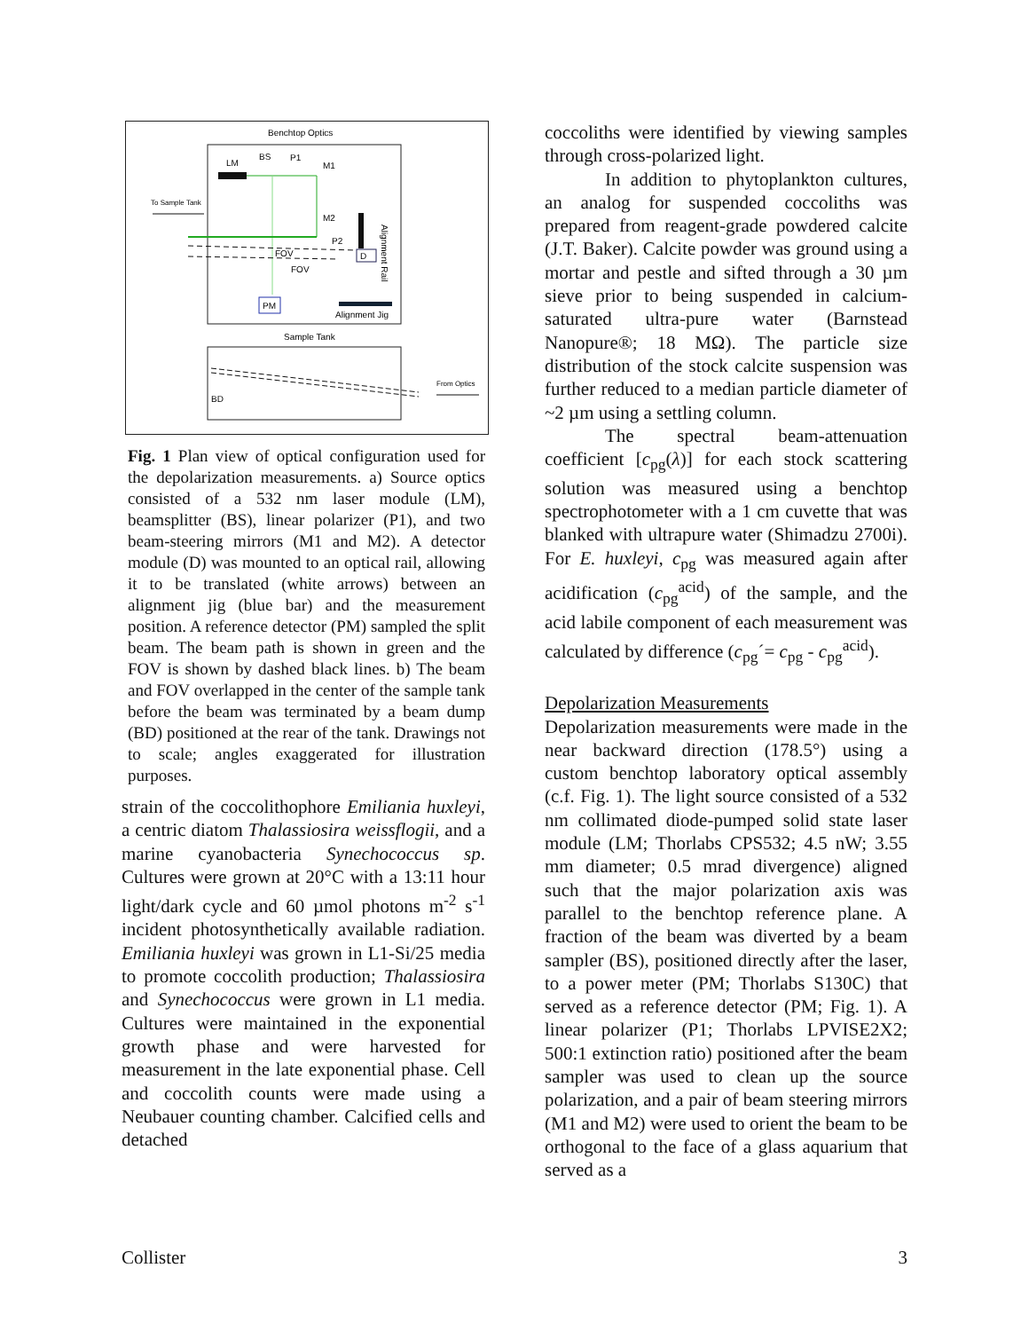Benchtop Optics
LM
BS
P1
M1
To Sample Tank
M2
P2
FOV
FOV
D
Alignment Jig
Alignment Rail
PM
Sample Tank
BD
From Optics
Fig. 1 Plan view of optical configuration used for the depolarization measurements. a) Source optics consisted of a 532 nm laser module (LM), beamsplitter (BS), linear polarizer (P1), and two beam-steering mirrors (M1 and M2). A detector module (D) was mounted to an optical rail, allowing it to be translated (white arrows) between an alignment jig (blue bar) and the measurement position. A reference detector (PM) sampled the split beam. The beam path is shown in green and the FOV is shown by dashed black lines. b) The beam and FOV overlapped in the center of the sample tank before the beam was terminated by a beam dump (BD) positioned at the rear of the tank. Drawings not to scale; angles exaggerated for illustration purposes.
strain of the coccolithophore Emiliania huxleyi, a centric diatom Thalassiosira weissflogii, and a marine cyanobacteria Synechococcus sp. Cultures were grown at 20°C with a 13:11 hour light/dark cycle and 60 µmol photons m<sup>-2</sup> s<sup>-1</sup> incident photosynthetically available radiation. Emiliania huxleyi was grown in L1-Si/25 media to promote coccolith production; Thalassiosira and Synechococcus were grown in L1 media. Cultures were maintained in the exponential growth phase and were harvested for measurement in the late exponential phase. Cell and coccolith counts were made using a Neubauer counting chamber. Calcified cells and detached
coccoliths were identified by viewing samples through cross-polarized light.
In addition to phytoplankton cultures, an analog for suspended coccoliths was prepared from reagent-grade powdered calcite (J.T. Baker). Calcite powder was ground using a mortar and pestle and sifted through a 30 µm sieve prior to being suspended in calcium-saturated ultra-pure water (Barnstead Nanopure®; 18 MΩ). The particle size distribution of the stock calcite suspension was further reduced to a median particle diameter of ~2 µm using a settling column.
The spectral beam-attenuation coefficient [c<sub>pg</sub>(λ)] for each stock scattering solution was measured using a benchtop spectrophotometer with a 1 cm cuvette that was blanked with ultrapure water (Shimadzu 2700i). For E. huxleyi, c<sub>pg</sub> was measured again after acidification (c<sub>pg</sub><sup>acid</sup>) of the sample, and the acid labile component of each measurement was calculated by difference (c<sub>pg</sub>´= c<sub>pg</sub> - c<sub>pg</sub><sup>acid</sup>).
Depolarization Measurements
Depolarization measurements were made in the near backward direction (178.5°) using a custom benchtop laboratory optical assembly (c.f. Fig. 1). The light source consisted of a 532 nm collimated diode-pumped solid state laser module (LM; Thorlabs CPS532; 4.5 nW; 3.55 mm diameter; 0.5 mrad divergence) aligned such that the major polarization axis was parallel to the benchtop reference plane. A fraction of the beam was diverted by a beam sampler (BS), positioned directly after the laser, to a power meter (PM; Thorlabs S130C) that served as a reference detector (PM; Fig. 1). A linear polarizer (P1; Thorlabs LPVISE2X2; 500:1 extinction ratio) positioned after the beam sampler was used to clean up the source polarization, and a pair of beam steering mirrors (M1 and M2) were used to orient the beam to be orthogonal to the face of a glass aquarium that served as a
Collister 3